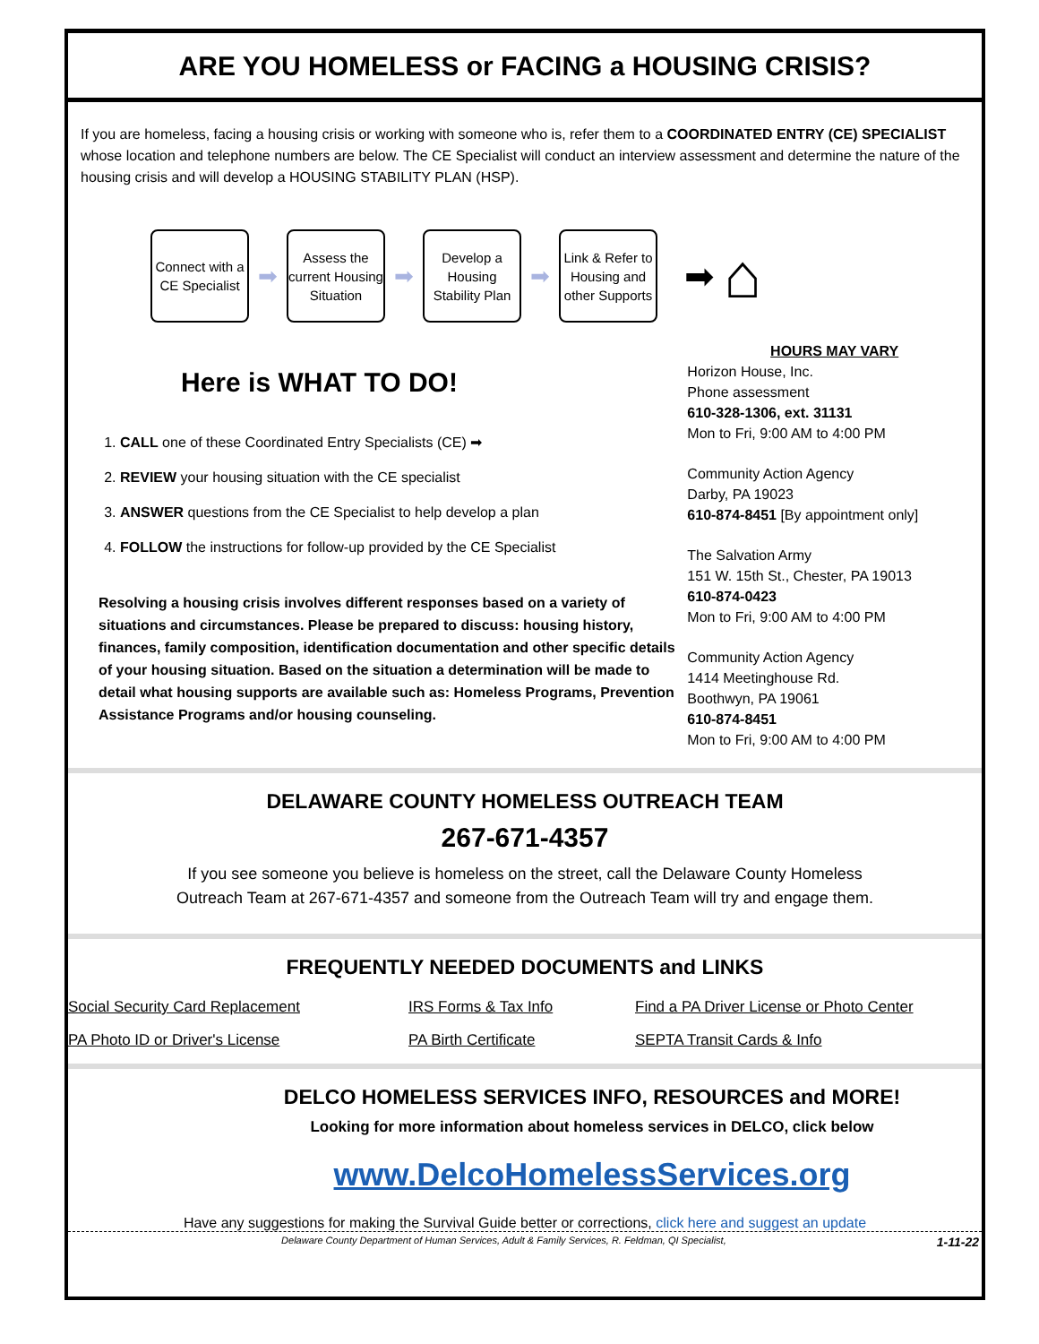ARE YOU HOMELESS or FACING a HOUSING CRISIS?
If you are homeless, facing a housing crisis or working with someone who is, refer them to a COORDINATED ENTRY (CE) SPECIALIST whose location and telephone numbers are below. The CE Specialist will conduct an interview assessment and determine the nature of the housing crisis and will develop a HOUSING STABILITY PLAN (HSP).
Connect with a CE Specialist
➡
Assess the current Housing Situation
➡
Develop a Housing Stability Plan
➡
Link & Refer to Housing and other Supports
➡ ⌂
Here is WHAT TO DO!
1. CALL one of these Coordinated Entry Specialists (CE) ➡
2. REVIEW your housing situation with the CE specialist
3. ANSWER questions from the CE Specialist to help develop a plan
4. FOLLOW the instructions for follow-up provided by the CE Specialist
Resolving a housing crisis involves different responses based on a variety of situations and circumstances. Please be prepared to discuss: housing history, finances, family composition, identification documentation and other specific details of your housing situation. Based on the situation a determination will be made to detail what housing supports are available such as: Homeless Programs, Prevention Assistance Programs and/or housing counseling.
HOURS MAY VARY
Horizon House, Inc.
Phone assessment
610-328-1306, ext. 31131
Mon to Fri, 9:00 AM to 4:00 PM
Community Action Agency
Darby, PA 19023
610-874-8451 [By appointment only]
The Salvation Army
151 W. 15th St., Chester, PA 19013
610-874-0423
Mon to Fri, 9:00 AM to 4:00 PM
Community Action Agency
1414 Meetinghouse Rd.
Boothwyn, PA 19061
610-874-8451
Mon to Fri, 9:00 AM to 4:00 PM
DELAWARE COUNTY HOMELESS OUTREACH TEAM
267-671-4357
If you see someone you believe is homeless on the street, call the Delaware County Homeless
Outreach Team at 267-671-4357 and someone from the Outreach Team will try and engage them.
FREQUENTLY NEEDED DOCUMENTS and LINKS
Social Security Card Replacement
PA Photo ID or Driver's License
IRS Forms & Tax Info
PA Birth Certificate
Find a PA Driver License or Photo Center
SEPTA Transit Cards & Info
DELCO HOMELESS SERVICES INFO, RESOURCES and MORE!
Looking for more information about homeless services in DELCO, click below
www.DelcoHomelessServices.org
Have any suggestions for making the Survival Guide better or corrections, click here and suggest an update
Delaware County Department of Human Services, Adult & Family Services, R. Feldman, QI Specialist, 1-11-22